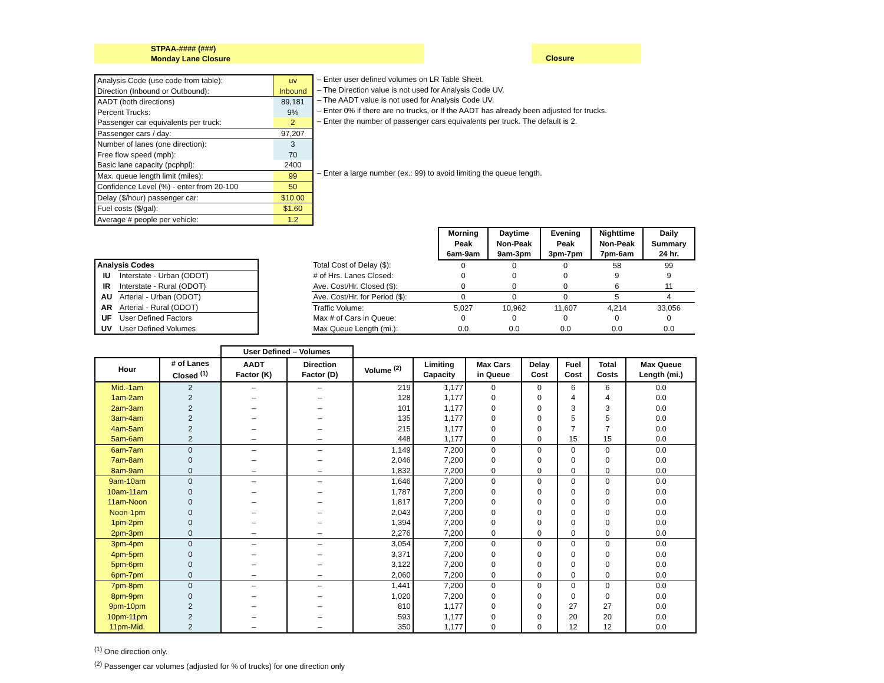STPAA-#### (###)
Monday Lane Closure
Closure
| Analysis Code (use code from table): | uv |
| Direction (Inbound or Outbound): | Inbound |
| AADT (both directions) | 89,181 |
| Percent Trucks: | 9% |
| Passenger car equivalents per truck: | 2 |
| Passenger cars / day: | 97,207 |
| Number of lanes (one direction): | 3 |
| Free flow speed (mph): | 70 |
| Basic lane capacity (pcphpl): | 2400 |
| Max. queue length limit (miles): | 99 |
| Confidence Level (%) - enter from 20-100 | 50 |
| Delay ($/hour) passenger car: | $10.00 |
| Fuel costs ($/gal): | $1.60 |
| Average # people per vehicle: | 1.2 |
– Enter user defined volumes on LR Table Sheet.
– The Direction value is not used for Analysis Code UV.
– The AADT value is not used for Analysis Code UV.
– Enter 0% if there are no trucks, or If the AADT has already been adjusted for trucks.
– Enter the number of passenger cars equivalents per truck. The default is 2.
– Enter a large number (ex.: 99) to avoid limiting the queue length.
| Analysis Codes | |
| --- | --- |
| IU | Interstate - Urban (ODOT) |
| IR | Interstate - Rural (ODOT) |
| AU | Arterial - Urban (ODOT) |
| AR | Arterial - Rural (ODOT) |
| UF | User Defined Factors |
| UV | User Defined Volumes |
| | Morning Peak 6am-9am | Daytime Non-Peak 9am-3pm | Evening Peak 3pm-7pm | Nighttime Non-Peak 7pm-6am | Daily Summary 24 hr. |
| --- | --- | --- | --- | --- | --- |
| Total Cost of Delay ($): | 0 | 0 | 0 | 58 | 99 |
| # of Hrs. Lanes Closed: | 0 | 0 | 0 | 9 | 9 |
| Ave. Cost/Hr. Closed ($): | 0 | 0 | 0 | 6 | 11 |
| Ave. Cost/Hr. for Period ($): | 0 | 0 | 0 | 5 | 4 |
| Traffic Volume: | 5,027 | 10,962 | 11,607 | 4,214 | 33,056 |
| Max # of Cars in Queue: | 0 | 0 | 0 | 0 | 0 |
| Max Queue Length (mi.): | 0.0 | 0.0 | 0.0 | 0.0 | 0.0 |
| | | User Defined – Volumes | | | | | | | | |
| --- | --- | --- | --- | --- | --- | --- | --- | --- | --- | --- |
| Hour | # of Lanes Closed <sup>(1)</sup> | AADT Factor (K) | Direction Factor (D) | Volume <sup>(2)</sup> | Limiting Capacity | Max Cars in Queue | Delay Cost | Fuel Cost | Total Costs | Max Queue Length (mi.) |
| Mid.-1am | 2 | – | – | 219 | 1,177 | 0 | 0 | 6 | 6 | 0.0 |
| 1am-2am | 2 | – | – | 128 | 1,177 | 0 | 0 | 4 | 4 | 0.0 |
| 2am-3am | 2 | – | – | 101 | 1,177 | 0 | 0 | 3 | 3 | 0.0 |
| 3am-4am | 2 | – | – | 135 | 1,177 | 0 | 0 | 5 | 5 | 0.0 |
| 4am-5am | 2 | – | – | 215 | 1,177 | 0 | 0 | 7 | 7 | 0.0 |
| 5am-6am | 2 | – | – | 448 | 1,177 | 0 | 0 | 15 | 15 | 0.0 |
| 6am-7am | 0 | – | – | 1,149 | 7,200 | 0 | 0 | 0 | 0 | 0.0 |
| 7am-8am | 0 | – | – | 2,046 | 7,200 | 0 | 0 | 0 | 0 | 0.0 |
| 8am-9am | 0 | – | – | 1,832 | 7,200 | 0 | 0 | 0 | 0 | 0.0 |
| 9am-10am | 0 | – | – | 1,646 | 7,200 | 0 | 0 | 0 | 0 | 0.0 |
| 10am-11am | 0 | – | – | 1,787 | 7,200 | 0 | 0 | 0 | 0 | 0.0 |
| 11am-Noon | 0 | – | – | 1,817 | 7,200 | 0 | 0 | 0 | 0 | 0.0 |
| Noon-1pm | 0 | – | – | 2,043 | 7,200 | 0 | 0 | 0 | 0 | 0.0 |
| 1pm-2pm | 0 | – | – | 1,394 | 7,200 | 0 | 0 | 0 | 0 | 0.0 |
| 2pm-3pm | 0 | – | – | 2,276 | 7,200 | 0 | 0 | 0 | 0 | 0.0 |
| 3pm-4pm | 0 | – | – | 3,054 | 7,200 | 0 | 0 | 0 | 0 | 0.0 |
| 4pm-5pm | 0 | – | – | 3,371 | 7,200 | 0 | 0 | 0 | 0 | 0.0 |
| 5pm-6pm | 0 | – | – | 3,122 | 7,200 | 0 | 0 | 0 | 0 | 0.0 |
| 6pm-7pm | 0 | – | – | 2,060 | 7,200 | 0 | 0 | 0 | 0 | 0.0 |
| 7pm-8pm | 0 | – | – | 1,441 | 7,200 | 0 | 0 | 0 | 0 | 0.0 |
| 8pm-9pm | 0 | – | – | 1,020 | 7,200 | 0 | 0 | 0 | 0 | 0.0 |
| 9pm-10pm | 2 | – | – | 810 | 1,177 | 0 | 0 | 27 | 27 | 0.0 |
| 10pm-11pm | 2 | – | – | 593 | 1,177 | 0 | 0 | 20 | 20 | 0.0 |
| 11pm-Mid. | 2 | – | – | 350 | 1,177 | 0 | 0 | 12 | 12 | 0.0 |
<sup>(1)</sup> One direction only.
<sup>(2)</sup> Passenger car volumes (adjusted for % of trucks) for one direction only